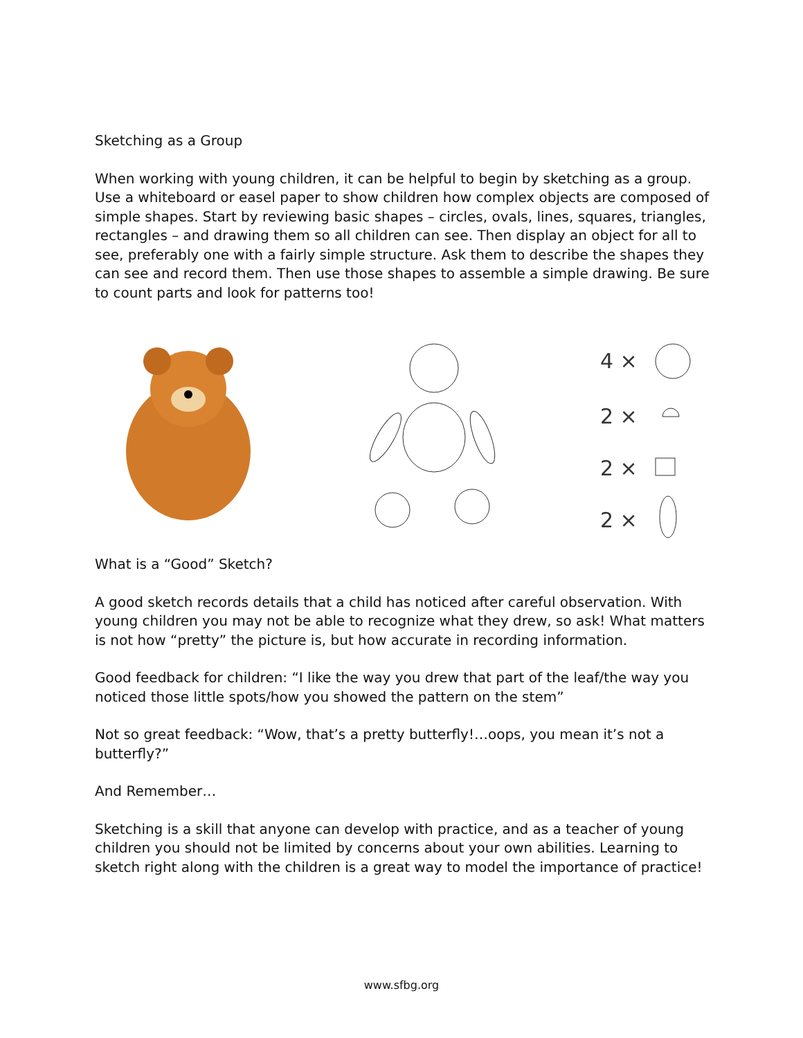Sketching as a Group
When working with young children, it can be helpful to begin by sketching as a group. Use a whiteboard or easel paper to show children how complex objects are composed of simple shapes. Start by reviewing basic shapes – circles, ovals, lines, squares, triangles, rectangles – and drawing them so all children can see. Then display an object for all to see, preferably one with a fairly simple structure. Ask them to describe the shapes they can see and record them. Then use those shapes to assemble a simple drawing. Be sure to count parts and look for patterns too!
4 ×
2 ×
2 ×
2 ×
What is a “Good” Sketch?
A good sketch records details that a child has noticed after careful observation. With young children you may not be able to recognize what they drew, so ask! What matters is not how “pretty” the picture is, but how accurate in recording information.
Good feedback for children: “I like the way you drew that part of the leaf/the way you noticed those little spots/how you showed the pattern on the stem”
Not so great feedback: “Wow, that’s a pretty butterfly!…oops, you mean it’s not a butterfly?”
And Remember…
Sketching is a skill that anyone can develop with practice, and as a teacher of young children you should not be limited by concerns about your own abilities. Learning to sketch right along with the children is a great way to model the importance of practice!
www.sfbg.org